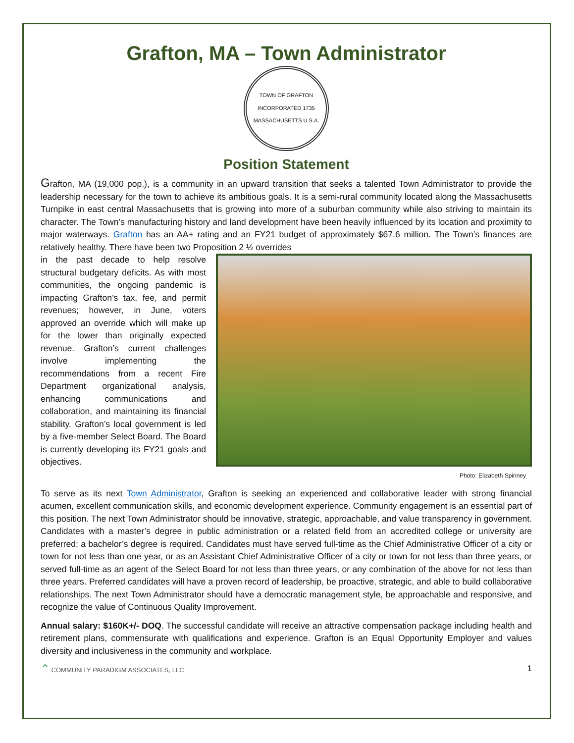Grafton, MA – Town Administrator
TOWN OF GRAFTON
INCORPORATED 1735
MASSACHUSETTS U.S.A.
Position Statement
Grafton, MA (19,000 pop.), is a community in an upward transition that seeks a talented Town Administrator to provide the leadership necessary for the town to achieve its ambitious goals. It is a semi-rural community located along the Massachusetts Turnpike in east central Massachusetts that is growing into more of a suburban community while also striving to maintain its character. The Town’s manufacturing history and land development have been heavily influenced by its location and proximity to major waterways. Grafton has an AA+ rating and an FY21 budget of approximately $67.6 million. The Town’s finances are relatively healthy. There have been two Proposition 2 ½ overrides
in the past decade to help resolve structural budgetary deficits. As with most communities, the ongoing pandemic is impacting Grafton’s tax, fee, and permit revenues; however, in June, voters approved an override which will make up for the lower than originally expected revenue. Grafton’s current challenges involve implementing the recommendations from a recent Fire Department organizational analysis, enhancing communications and collaboration, and maintaining its financial stability. Grafton’s local government is led by a five-member Select Board. The Board is currently developing its FY21 goals and objectives.
Photo: Elizabeth Spinney
To serve as its next Town Administrator, Grafton is seeking an experienced and collaborative leader with strong financial acumen, excellent communication skills, and economic development experience. Community engagement is an essential part of this position. The next Town Administrator should be innovative, strategic, approachable, and value transparency in government. Candidates with a master’s degree in public administration or a related field from an accredited college or university are preferred; a bachelor’s degree is required. Candidates must have served full-time as the Chief Administrative Officer of a city or town for not less than one year, or as an Assistant Chief Administrative Officer of a city or town for not less than three years, or served full-time as an agent of the Select Board for not less than three years, or any combination of the above for not less than three years. Preferred candidates will have a proven record of leadership, be proactive, strategic, and able to build collaborative relationships. The next Town Administrator should have a democratic management style, be approachable and responsive, and recognize the value of Continuous Quality Improvement.
Annual salary: $160K+/- DOQ. The successful candidate will receive an attractive compensation package including health and retirement plans, commensurate with qualifications and experience. Grafton is an Equal Opportunity Employer and values diversity and inclusiveness in the community and workplace.
⌃ COMMUNITY PARADIGM ASSOCIATES, LLC 1